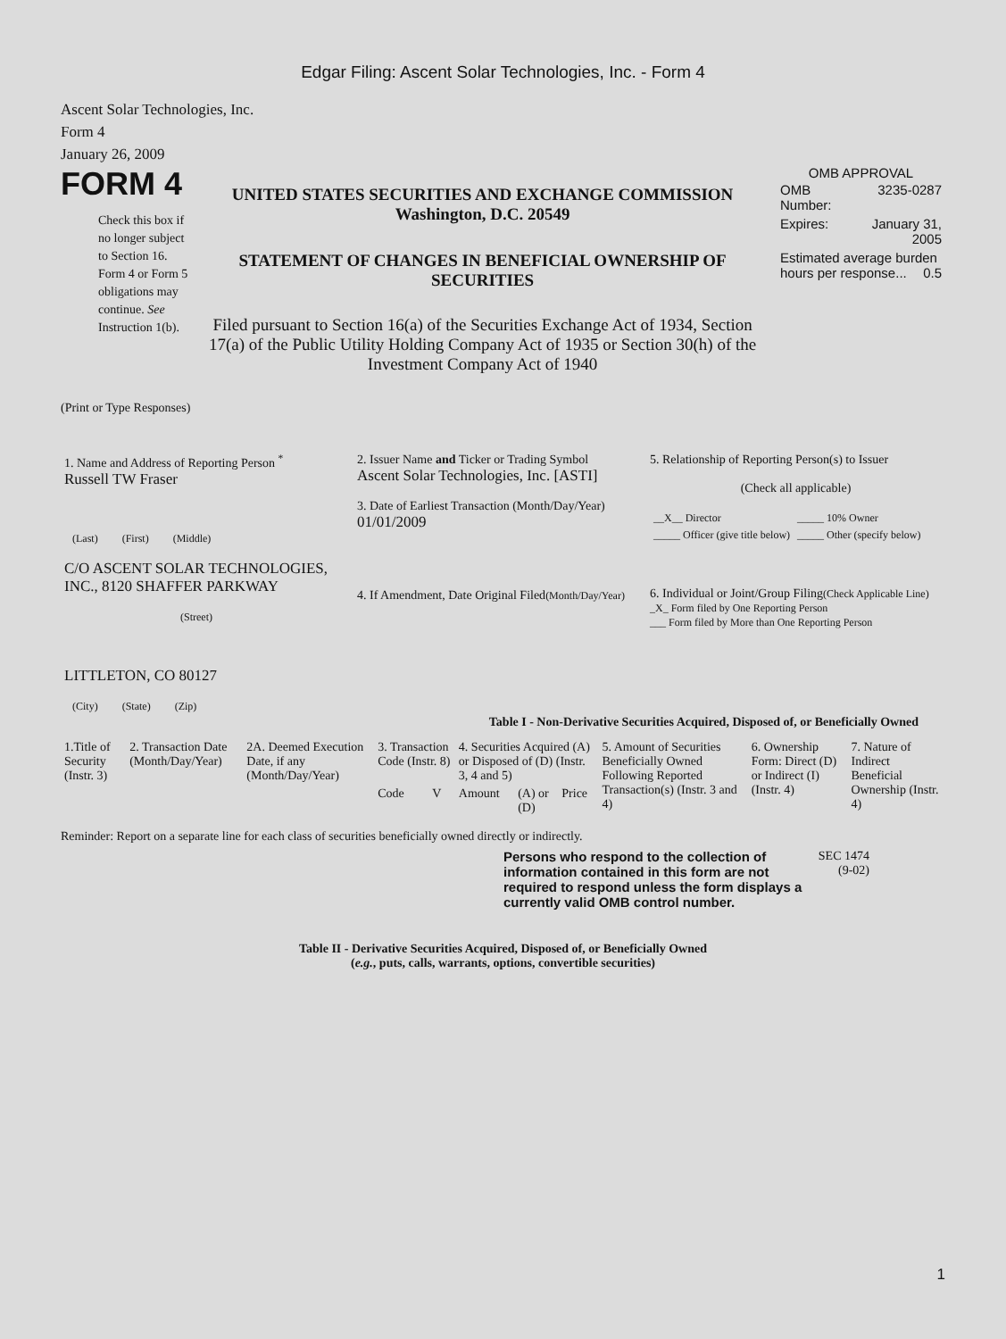Edgar Filing: Ascent Solar Technologies, Inc. - Form 4
Ascent Solar Technologies, Inc.
Form 4
January 26, 2009
FORM 4
Check this box if no longer subject to Section 16. Form 4 or Form 5 obligations may continue. See Instruction 1(b).
UNITED STATES SECURITIES AND EXCHANGE COMMISSION
Washington, D.C. 20549
STATEMENT OF CHANGES IN BENEFICIAL OWNERSHIP OF SECURITIES
Filed pursuant to Section 16(a) of the Securities Exchange Act of 1934, Section 17(a) of the Public Utility Holding Company Act of 1935 or Section 30(h) of the Investment Company Act of 1940
OMB APPROVAL
| OMB Number: | 3235-0287 |
| Expires: | January 31, 2005 |
| Estimated average burden hours per response... 0.5 | |
(Print or Type Responses)
| 1. Name and Address of Reporting Person <sup>*</sup> Russell TW Fraser (Last) (First) (Middle) C/O ASCENT SOLAR TECHNOLOGIES, INC., 8120 SHAFFER PARKWAY (Street) LITTLETON, CO 80127 (City) (State) (Zip) | 2. Issuer Name and Ticker or Trading Symbol Ascent Solar Technologies, Inc. [ASTI] 3. Date of Earliest Transaction (Month/Day/Year) 01/01/2009 4. If Amendment, Date Original Filed (Month/Day/Year) | 5. Relationship of Reporting Person(s) to Issuer (Check all applicable) / __X__ Director / _____ 10% Owner / / _____ Officer (give title below) / _____ Other (specify below) / 6. Individual or Joint/Group Filing (Check Applicable Line) _X_ Form filed by One Reporting Person ___ Form filed by More than One Reporting Person |
Table I - Non-Derivative Securities Acquired, Disposed of, or Beneficially Owned
| 1.Title of Security (Instr. 3) | 2. Transaction Date (Month/Day/Year) | 2A. Deemed Execution Date, if any (Month/Day/Year) | 3. Transaction Code (Instr. 8) | | 4. Securities Acquired (A) or Disposed of (D) (Instr. 3, 4 and 5) | | | 5. Amount of Securities Beneficially Owned Following Reported Transaction(s) (Instr. 3 and 4) | 6. Ownership Form: Direct (D) or Indirect (I) (Instr. 4) | 7. Nature of Indirect Beneficial Ownership (Instr. 4) |
| --- | --- | --- | --- | --- | --- | --- | --- | --- | --- | --- |
| | | | Code | V | Amount | (A) or (D) | Price | | | |
Reminder: Report on a separate line for each class of securities beneficially owned directly or indirectly.
Persons who respond to the collection of information contained in this form are not required to respond unless the form displays a currently valid OMB control number.
SEC 1474 (9-02)
Table II - Derivative Securities Acquired, Disposed of, or Beneficially Owned
(e.g., puts, calls, warrants, options, convertible securities)
1